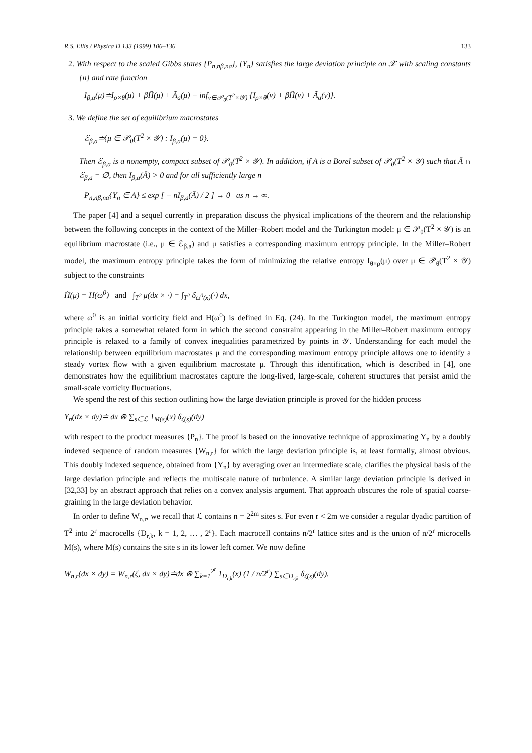R.S. Ellis / Physica D 133 (1999) 106–136 133
2. With respect to the scaled Gibbs states {P<sub>n,nβ,na</sub>}, {Y<sub>n</sub>} satisfies the large deviation principle on 𝒳 with scaling constants {n} and rate function
I<sub>β,a</sub>(μ)≐I<sub>ρ×θ</sub>(μ) + βH̃(μ) + Ã<sub>a</sub>(μ) − inf<sub>ν∈𝒫<sub>θ</sub>(T<sup>2</sup>×𝒴)</sub> {I<sub>ρ×θ</sub>(ν) + βH̃(ν) + Ã<sub>a</sub>(ν)}.
3. We define the set of equilibrium macrostates
ℰ<sub>β,a</sub>≐{μ ∈ 𝒫<sub>θ</sub>(T<sup>2</sup> × 𝒴) : I<sub>β,a</sub>(μ) = 0}.
Then ℰ<sub>β,a</sub> is a nonempty, compact subset of 𝒫<sub>θ</sub>(T<sup>2</sup> × 𝒴). In addition, if A is a Borel subset of 𝒫<sub>θ</sub>(T<sup>2</sup> × 𝒴) such that Ā ∩ ℰ<sub>β,a</sub> = ∅, then I<sub>β,a</sub>(Ā) > 0 and for all sufficiently large n
P<sub>n,nβ,na</sub>{Y<sub>n</sub> ∈ A} ≤ exp [ − nI<sub>β,a</sub>(Ā) / 2 ] → 0 as n → ∞.
The paper [4] and a sequel currently in preparation discuss the physical implications of the theorem and the relationship between the following concepts in the context of the Miller–Robert model and the Turkington model: μ ∈ 𝒫<sub>θ</sub>(T<sup>2</sup> × 𝒴) is an equilibrium macrostate (i.e., μ ∈ ℰ<sub>β,a</sub>) and μ satisfies a corresponding maximum entropy principle. In the Miller–Robert model, the maximum entropy principle takes the form of minimizing the relative entropy I<sub>θ×ρ</sub>(μ) over μ ∈ 𝒫<sub>θ</sub>(T<sup>2</sup> × 𝒴) subject to the constraints
H̃(μ) = H(ω<sup>0</sup>) and ∫<sub>T<sup>2</sup></sub> μ(dx × ·) = ∫<sub>T<sup>2</sup></sub> δ<sub>ω<sup>0</sup>(x)</sub>(·) dx,
where ω<sup>0</sup> is an initial vorticity field and H(ω<sup>0</sup>) is defined in Eq. (24). In the Turkington model, the maximum entropy principle takes a somewhat related form in which the second constraint appearing in the Miller–Robert maximum entropy principle is relaxed to a family of convex inequalities parametrized by points in 𝒴. Understanding for each model the relationship between equilibrium macrostates μ and the corresponding maximum entropy principle allows one to identify a steady vortex flow with a given equilibrium macrostate μ. Through this identification, which is described in [4], one demonstrates how the equilibrium macrostates capture the long-lived, large-scale, coherent structures that persist amid the small-scale vorticity fluctuations.
We spend the rest of this section outlining how the large deviation principle is proved for the hidden process
Y<sub>n</sub>(dx × dy)≐ dx ⊗ ∑<sub>s∈ℒ</sub> 1<sub>M(s)</sub>(x) δ<sub>ζ(s)</sub>(dy)
with respect to the product measures {P<sub>n</sub>}. The proof is based on the innovative technique of approximating Y<sub>n</sub> by a doubly indexed sequence of random measures {W<sub>n,r</sub>} for which the large deviation principle is, at least formally, almost obvious. This doubly indexed sequence, obtained from {Y<sub>n</sub>} by averaging over an intermediate scale, clarifies the physical basis of the large deviation principle and reflects the multiscale nature of turbulence. A similar large deviation principle is derived in [32,33] by an abstract approach that relies on a convex analysis argument. That approach obscures the role of spatial coarse-graining in the large deviation behavior.
In order to define W<sub>n,r</sub>, we recall that ℒ contains n = 2<sup>2m</sup> sites s. For even r < 2m we consider a regular dyadic partition of T<sup>2</sup> into 2<sup>r</sup> macrocells {D<sub>r,k</sub>, k = 1, 2, … , 2<sup>r</sup>}. Each macrocell contains n/2<sup>r</sup> lattice sites and is the union of n/2<sup>r</sup> microcells M(s), where M(s) contains the site s in its lower left corner. We now define
W<sub>n,r</sub>(dx × dy) = W<sub>n,r</sub>(ζ, dx × dy)≐dx ⊗ ∑<sub>k=1</sub><sup>2<sup>r</sup></sup> 1<sub>D<sub>r,k</sub></sub>(x) (1 / n/2<sup>r</sup>) ∑<sub>s∈D<sub>r,k</sub></sub> δ<sub>ζ(s)</sub>(dy).